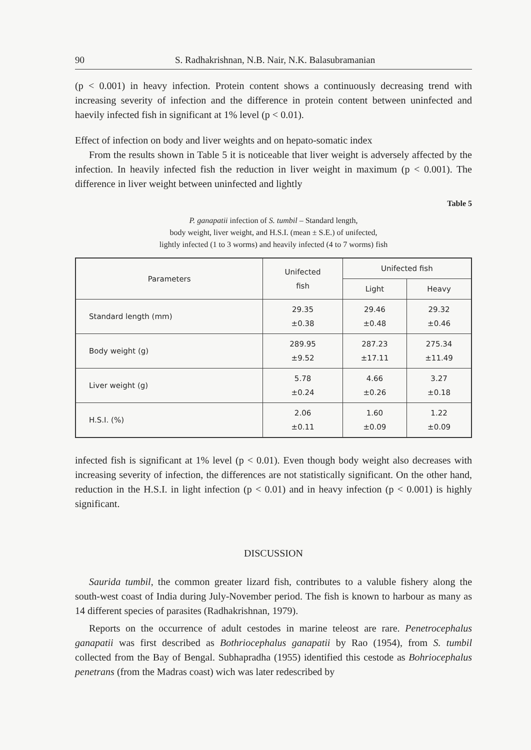90 S. Radhakrishnan, N.B. Nair, N.K. Balasubramanian
(p < 0.001) in heavy infection. Protein content shows a continuously decreasing trend with increasing severity of infection and the difference in protein content between uninfected and haevily infected fish in significant at 1% level (p < 0.01).
Effect of infection on body and liver weights and on hepato-somatic index
From the results shown in Table 5 it is noticeable that liver weight is adversely affected by the infection. In heavily infected fish the reduction in liver weight in maximum (p < 0.001). The difference in liver weight between uninfected and lightly
Table 5
P. ganapatii infection of S. tumbil – Standard length,
body weight, liver weight, and H.S.I. (mean ± S.E.) of unifected,
lightly infected (1 to 3 worms) and heavily infected (4 to 7 worms) fish
| Parameters | Unifected fish | Unifected fish | |
| --- | --- | --- | --- |
| | | Light | Heavy |
| Standard length (mm) | 29.35 ±0.38 | 29.46 ±0.48 | 29.32 ±0.46 |
| Body weight (g) | 289.95 ±9.52 | 287.23 ±17.11 | 275.34 ±11.49 |
| Liver weight (g) | 5.78 ±0.24 | 4.66 ±0.26 | 3.27 ±0.18 |
| H.S.I. (%) | 2.06 ±0.11 | 1.60 ±0.09 | 1.22 ±0.09 |
infected fish is significant at 1% level (p < 0.01). Even though body weight also decreases with increasing severity of infection, the differences are not statistically significant. On the other hand, reduction in the H.S.I. in light infection (p < 0.01) and in heavy infection (p < 0.001) is highly significant.
DISCUSSION
Saurida tumbil, the common greater lizard fish, contributes to a valuble fishery along the south-west coast of India during July-November period. The fish is known to harbour as many as 14 different species of parasites (Radhakrishnan, 1979).
Reports on the occurrence of adult cestodes in marine teleost are rare. Penetrocephalus ganapatii was first described as Bothriocephalus ganapatii by Rao (1954), from S. tumbil collected from the Bay of Bengal. Subhapradha (1955) identified this cestode as Bohriocephalus penetrans (from the Madras coast) wich was later redescribed by